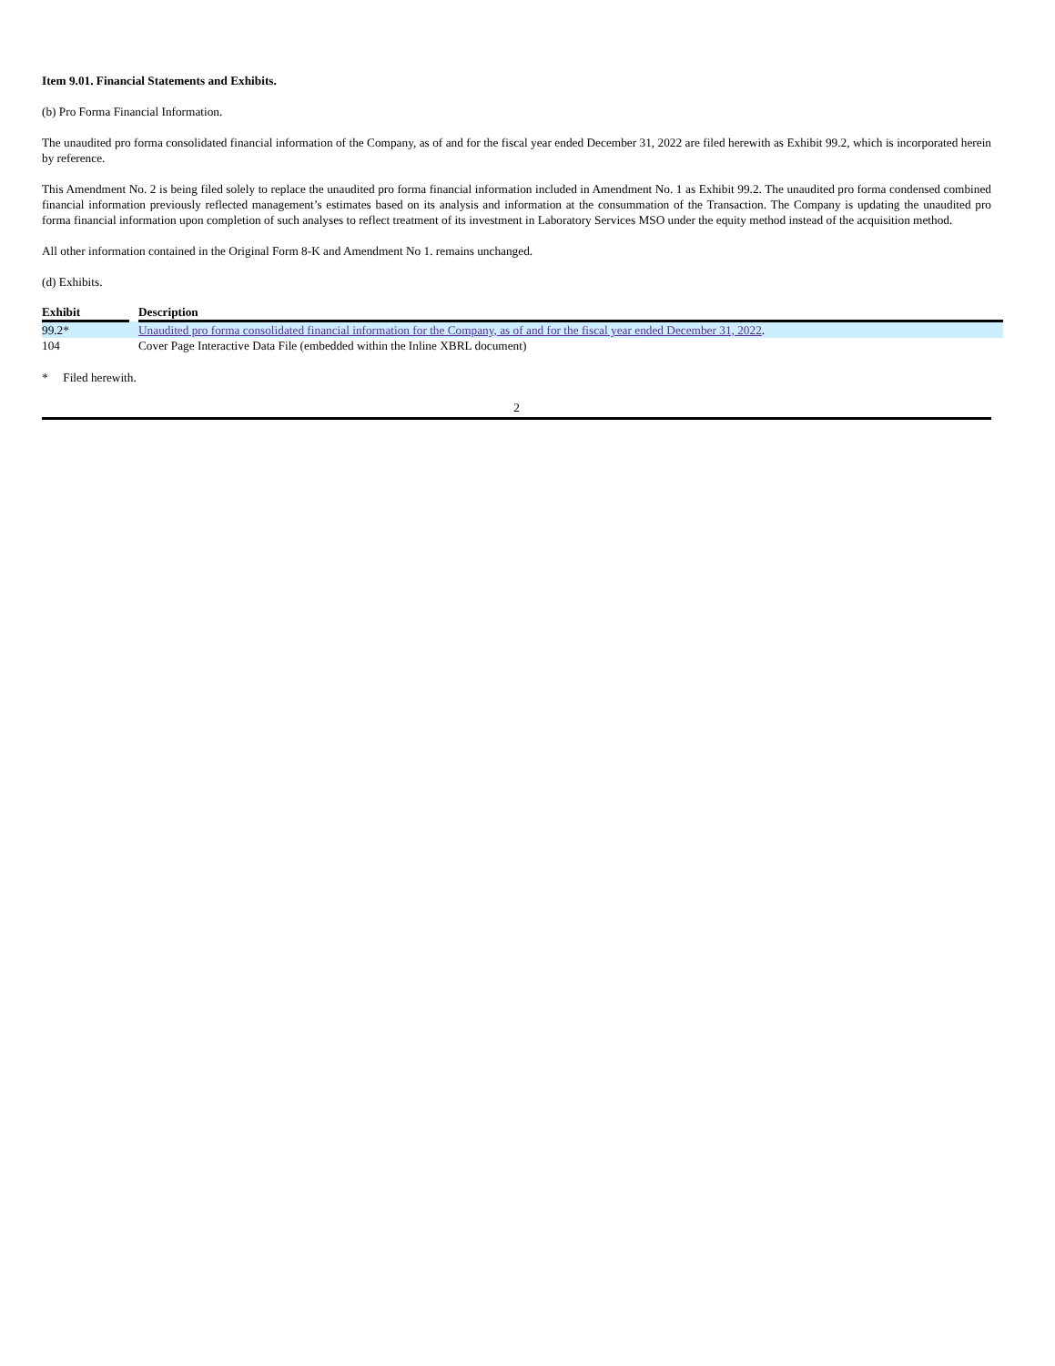Item 9.01. Financial Statements and Exhibits.
(b) Pro Forma Financial Information.
The unaudited pro forma consolidated financial information of the Company, as of and for the fiscal year ended December 31, 2022 are filed herewith as Exhibit 99.2, which is incorporated herein by reference.
This Amendment No. 2 is being filed solely to replace the unaudited pro forma financial information included in Amendment No. 1 as Exhibit 99.2. The unaudited pro forma condensed combined financial information previously reflected management’s estimates based on its analysis and information at the consummation of the Transaction. The Company is updating the unaudited pro forma financial information upon completion of such analyses to reflect treatment of its investment in Laboratory Services MSO under the equity method instead of the acquisition method.
All other information contained in the Original Form 8-K and Amendment No 1. remains unchanged.
(d) Exhibits.
| Exhibit | | Description |
| --- | --- | --- |
| 99.2* | | Unaudited pro forma consolidated financial information for the Company, as of and for the fiscal year ended December 31, 2022 . |
| 104 | | Cover Page Interactive Data File (embedded within the Inline XBRL document) |
* Filed herewith.
2